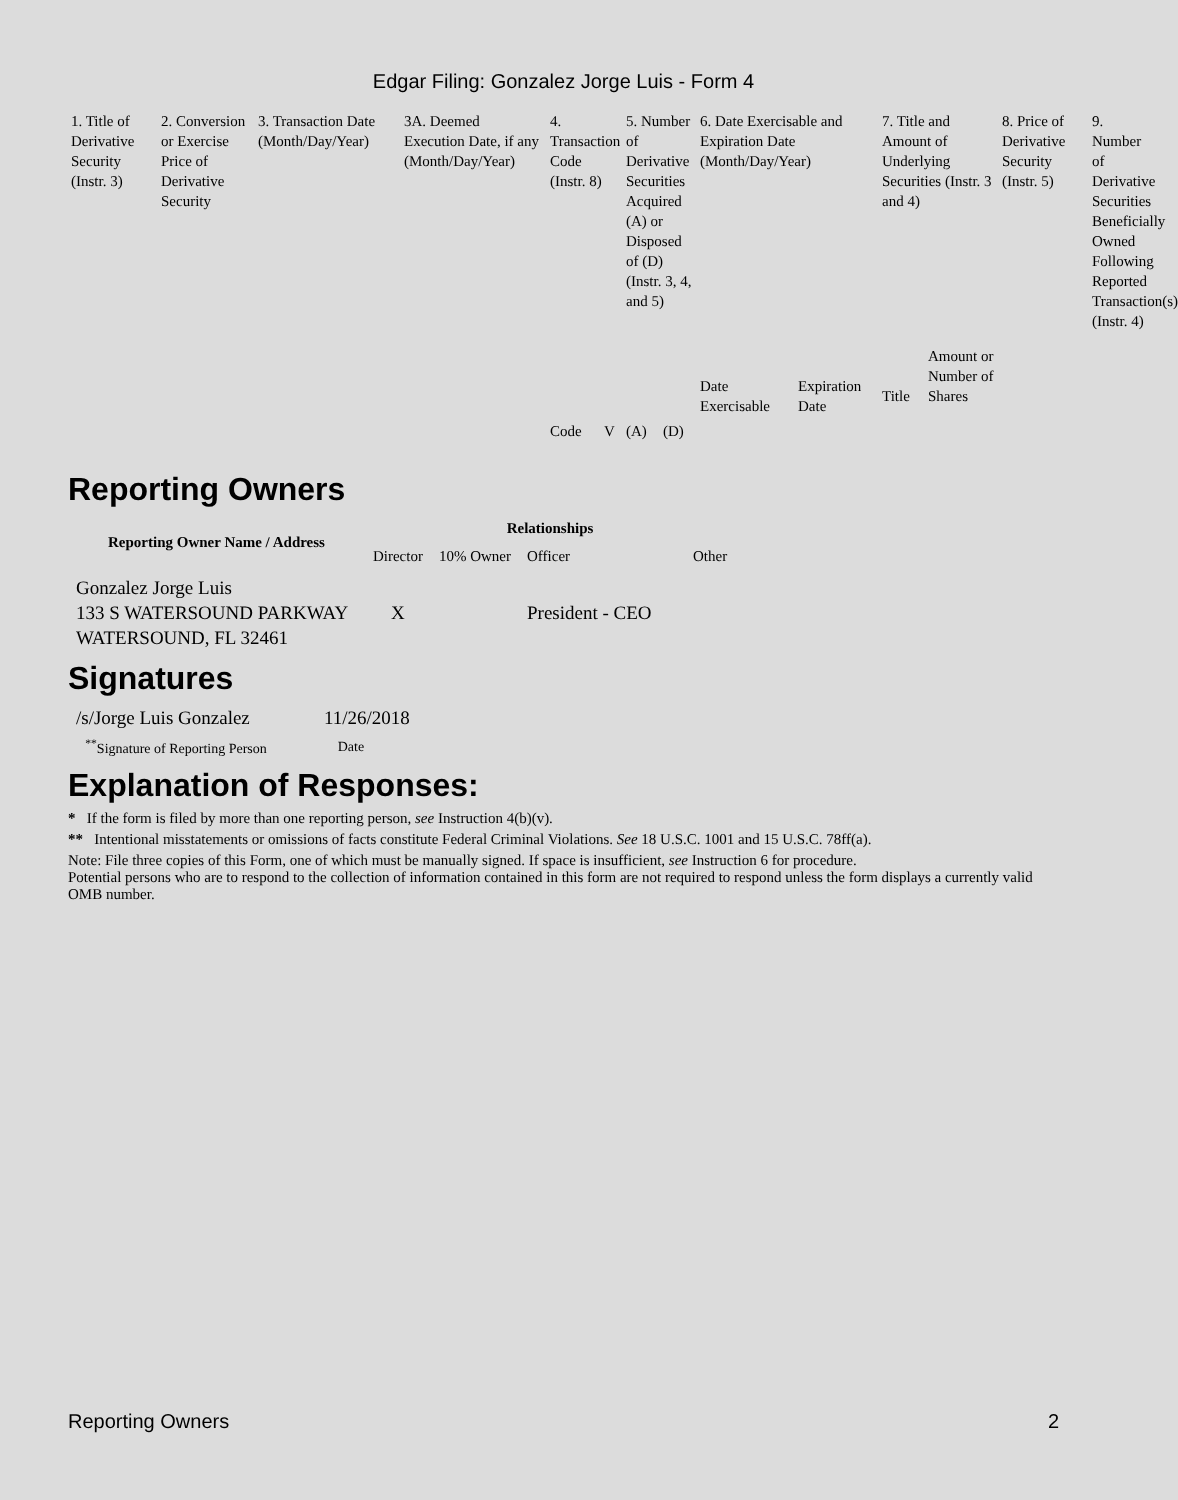Edgar Filing: Gonzalez Jorge Luis - Form 4
| 1. Title of Derivative Security (Instr. 3) | 2. Conversion or Exercise Price of Derivative Security | 3. Transaction Date (Month/Day/Year) | 3A. Deemed Execution Date, if any (Month/Day/Year) | 4. Transaction Code (Instr. 8) | | 5. Number of Derivative Securities Acquired (A) or Disposed of (D) (Instr. 3, 4, and 5) | | 6. Date Exercisable and Expiration Date (Month/Day/Year) | | 7. Title and Amount of Underlying Securities (Instr. 3 and 4) | | 8. Price of Derivative Security (Instr. 5) | 9. Number of Derivative Securities Beneficially Owned Following Reported Transaction(s) (Instr. 4) |
| | | | | | | | | Date Exercisable | Expiration Date | Title | Amount or Number of Shares | | |
| | | | | Code | V | (A) | (D) | | | | | | |
Reporting Owners
| Reporting Owner Name / Address | Relationships | | | |
| | Director | 10% Owner | Officer | Other |
| Gonzalez Jorge Luis 133 S WATERSOUND PARKWAY WATERSOUND, FL 32461 | X | | President - CEO | |
Signatures
| /s/Jorge Luis Gonzalez | 11/26/2018 |
| <sup>**</sup> Signature of Reporting Person | Date |
Explanation of Responses:
* If the form is filed by more than one reporting person, see Instruction 4(b)(v).
** Intentional misstatements or omissions of facts constitute Federal Criminal Violations. See 18 U.S.C. 1001 and 15 U.S.C. 78ff(a).
Note: File three copies of this Form, one of which must be manually signed. If space is insufficient, see Instruction 6 for procedure.
Potential persons who are to respond to the collection of information contained in this form are not required to respond unless the form displays a currently valid OMB number.
Reporting Owners 2